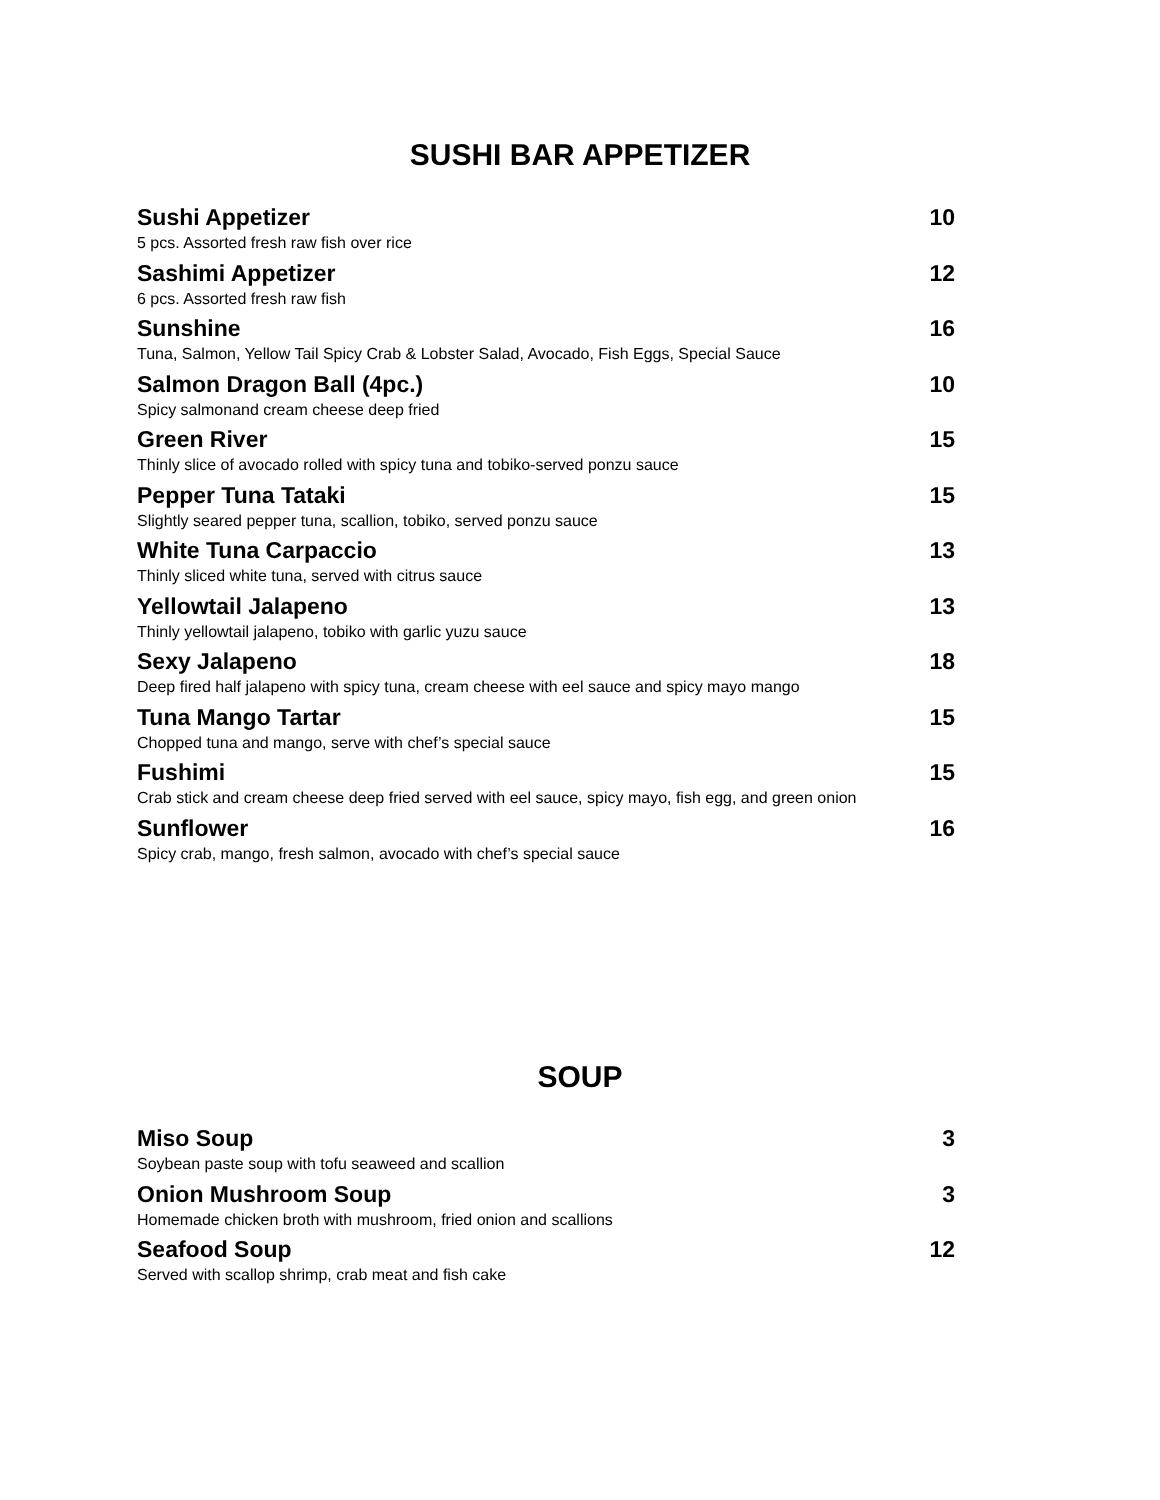SUSHI BAR APPETIZER
Sushi Appetizer 10
5 pcs. Assorted fresh raw fish over rice
Sashimi Appetizer 12
6 pcs. Assorted fresh raw fish
Sunshine 16
Tuna, Salmon, Yellow Tail Spicy Crab & Lobster Salad, Avocado, Fish Eggs, Special Sauce
Salmon Dragon Ball (4pc.) 10
Spicy salmonand cream cheese deep fried
Green River 15
Thinly slice of avocado rolled with spicy tuna and tobiko-served ponzu sauce
Pepper Tuna Tataki 15
Slightly seared pepper tuna, scallion, tobiko, served ponzu sauce
White Tuna Carpaccio 13
Thinly sliced white tuna, served with citrus sauce
Yellowtail Jalapeno 13
Thinly yellowtail jalapeno, tobiko with garlic yuzu sauce
Sexy Jalapeno 18
Deep fired half jalapeno with spicy tuna, cream cheese with eel sauce and spicy mayo mango
Tuna Mango Tartar 15
Chopped tuna and mango, serve with chef’s special sauce
Fushimi 15
Crab stick and cream cheese deep fried served with eel sauce, spicy mayo, fish egg, and green onion
Sunflower 16
Spicy crab, mango, fresh salmon, avocado with chef’s special sauce
SOUP
Miso Soup 3
Soybean paste soup with tofu seaweed and scallion
Onion Mushroom Soup 3
Homemade chicken broth with mushroom, fried onion and scallions
Seafood Soup 12
Served with scallop shrimp, crab meat and fish cake